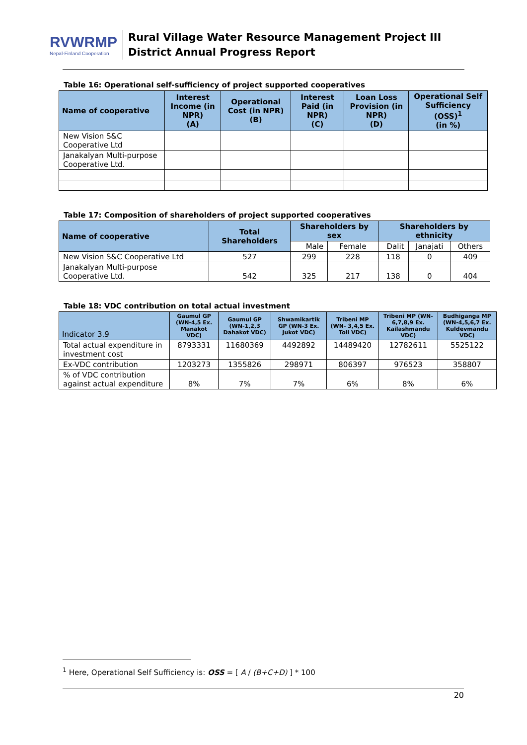RVWRMP
Nepal-Finland Cooperation
Rural Village Water Resource Management Project III
District Annual Progress Report
Table 16: Operational self-sufficiency of project supported cooperatives
| Name of cooperative | Interest Income (in NPR) (A) | Operational Cost (in NPR) (B) | Interest Paid (in NPR) (C) | Loan Loss Provision (in NPR) (D) | Operational Self Sufficiency (OSS)<sup>1</sup> (in %) |
| --- | --- | --- | --- | --- | --- |
| New Vision S&C Cooperative Ltd | | | | | |
| Janakalyan Multi-purpose Cooperative Ltd. | | | | | |
Table 17: Composition of shareholders of project supported cooperatives
| Name of cooperative | Total Shareholders | Shareholders by sex | | Shareholders by ethnicity | | |
| --- | --- | --- | --- | --- | --- | --- |
| | | Male | Female | Dalit | Janajati | Others |
| New Vision S&C Cooperative Ltd | 527 | 299 | 228 | 118 | 0 | 409 |
| Janakalyan Multi-purpose Cooperative Ltd. | 542 | 325 | 217 | 138 | 0 | 404 |
Table 18: VDC contribution on total actual investment
| Indicator 3.9 | Gaumul GP (WN-4,5 Ex. Manakot VDC) | Gaumul GP (WN-1,2,3 Dahakot VDC) | Shwamikartik GP (WN-3 Ex. Jukot VDC) | Tribeni MP (WN- 3,4,5 Ex. Toli VDC) | Tribeni MP (WN-6,7,8,9 Ex. Kailashmandu VDC) | Budhiganga MP (WN-4,5,6,7 Ex. Kuldevmandu VDC) |
| --- | --- | --- | --- | --- | --- | --- |
| Total actual expenditure in investment cost | 8793331 | 11680369 | 4492892 | 14489420 | 12782611 | 5525122 |
| Ex-VDC contribution | 1203273 | 1355826 | 298971 | 806397 | 976523 | 358807 |
| % of VDC contribution against actual expenditure | 8% | 7% | 7% | 6% | 8% | 6% |
<sup>1</sup> Here, Operational Self Sufficiency is: OSS = [ A / (B+C+D) ] * 100
20